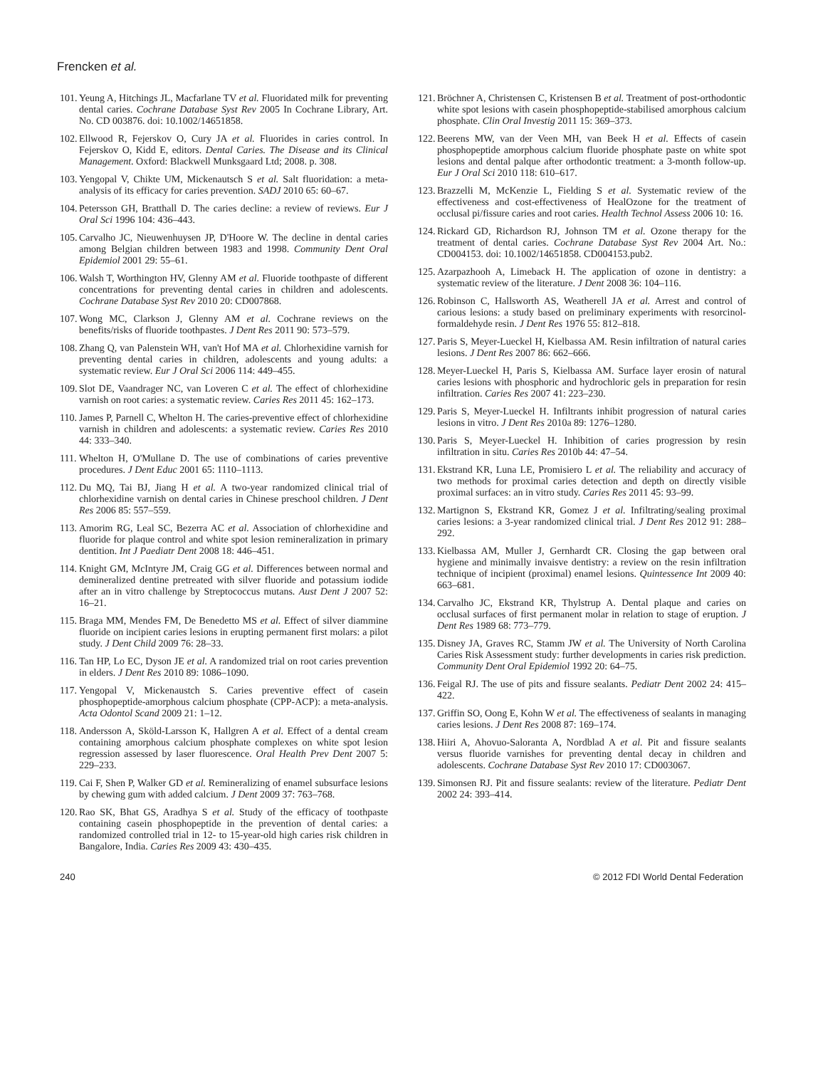Frencken et al.
101. Yeung A, Hitchings JL, Macfarlane TV et al. Fluoridated milk for preventing dental caries. Cochrane Database Syst Rev 2005 In Cochrane Library, Art. No. CD 003876. doi: 10.1002/14651858.
102. Ellwood R, Fejerskov O, Cury JA et al. Fluorides in caries control. In Fejerskov O, Kidd E, editors. Dental Caries. The Disease and its Clinical Management. Oxford: Blackwell Munksgaard Ltd; 2008. p. 308.
103. Yengopal V, Chikte UM, Mickenautsch S et al. Salt fluoridation: a meta-analysis of its efficacy for caries prevention. SADJ 2010 65: 60–67.
104. Petersson GH, Bratthall D. The caries decline: a review of reviews. Eur J Oral Sci 1996 104: 436–443.
105. Carvalho JC, Nieuwenhuysen JP, D'Hoore W. The decline in dental caries among Belgian children between 1983 and 1998. Community Dent Oral Epidemiol 2001 29: 55–61.
106. Walsh T, Worthington HV, Glenny AM et al. Fluoride toothpaste of different concentrations for preventing dental caries in children and adolescents. Cochrane Database Syst Rev 2010 20: CD007868.
107. Wong MC, Clarkson J, Glenny AM et al. Cochrane reviews on the benefits/risks of fluoride toothpastes. J Dent Res 2011 90: 573–579.
108. Zhang Q, van Palenstein WH, van't Hof MA et al. Chlorhexidine varnish for preventing dental caries in children, adolescents and young adults: a systematic review. Eur J Oral Sci 2006 114: 449–455.
109. Slot DE, Vaandrager NC, van Loveren C et al. The effect of chlorhexidine varnish on root caries: a systematic review. Caries Res 2011 45: 162–173.
110. James P, Parnell C, Whelton H. The caries-preventive effect of chlorhexidine varnish in children and adolescents: a systematic review. Caries Res 2010 44: 333–340.
111. Whelton H, O'Mullane D. The use of combinations of caries preventive procedures. J Dent Educ 2001 65: 1110–1113.
112. Du MQ, Tai BJ, Jiang H et al. A two-year randomized clinical trial of chlorhexidine varnish on dental caries in Chinese preschool children. J Dent Res 2006 85: 557–559.
113. Amorim RG, Leal SC, Bezerra AC et al. Association of chlorhexidine and fluoride for plaque control and white spot lesion remineralization in primary dentition. Int J Paediatr Dent 2008 18: 446–451.
114. Knight GM, McIntyre JM, Craig GG et al. Differences between normal and demineralized dentine pretreated with silver fluoride and potassium iodide after an in vitro challenge by Streptococcus mutans. Aust Dent J 2007 52: 16–21.
115. Braga MM, Mendes FM, De Benedetto MS et al. Effect of silver diammine fluoride on incipient caries lesions in erupting permanent first molars: a pilot study. J Dent Child 2009 76: 28–33.
116. Tan HP, Lo EC, Dyson JE et al. A randomized trial on root caries prevention in elders. J Dent Res 2010 89: 1086–1090.
117. Yengopal V, Mickenaustch S. Caries preventive effect of casein phosphopeptide-amorphous calcium phosphate (CPP-ACP): a meta-analysis. Acta Odontol Scand 2009 21: 1–12.
118. Andersson A, Sköld-Larsson K, Hallgren A et al. Effect of a dental cream containing amorphous calcium phosphate complexes on white spot lesion regression assessed by laser fluorescence. Oral Health Prev Dent 2007 5: 229–233.
119. Cai F, Shen P, Walker GD et al. Remineralizing of enamel subsurface lesions by chewing gum with added calcium. J Dent 2009 37: 763–768.
120. Rao SK, Bhat GS, Aradhya S et al. Study of the efficacy of toothpaste containing casein phosphopeptide in the prevention of dental caries: a randomized controlled trial in 12- to 15-year-old high caries risk children in Bangalore, India. Caries Res 2009 43: 430–435.
121. Bröchner A, Christensen C, Kristensen B et al. Treatment of post-orthodontic white spot lesions with casein phosphopeptide-stabilised amorphous calcium phosphate. Clin Oral Investig 2011 15: 369–373.
122. Beerens MW, van der Veen MH, van Beek H et al. Effects of casein phosphopeptide amorphous calcium fluoride phosphate paste on white spot lesions and dental palque after orthodontic treatment: a 3-month follow-up. Eur J Oral Sci 2010 118: 610–617.
123. Brazzelli M, McKenzie L, Fielding S et al. Systematic review of the effectiveness and cost-effectiveness of HealOzone for the treatment of occlusal pi/fissure caries and root caries. Health Technol Assess 2006 10: 16.
124. Rickard GD, Richardson RJ, Johnson TM et al. Ozone therapy for the treatment of dental caries. Cochrane Database Syst Rev 2004 Art. No.: CD004153. doi: 10.1002/14651858. CD004153.pub2.
125. Azarpazhooh A, Limeback H. The application of ozone in dentistry: a systematic review of the literature. J Dent 2008 36: 104–116.
126. Robinson C, Hallsworth AS, Weatherell JA et al. Arrest and control of carious lesions: a study based on preliminary experiments with resorcinol-formaldehyde resin. J Dent Res 1976 55: 812–818.
127. Paris S, Meyer-Lueckel H, Kielbassa AM. Resin infiltration of natural caries lesions. J Dent Res 2007 86: 662–666.
128. Meyer-Lueckel H, Paris S, Kielbassa AM. Surface layer erosin of natural caries lesions with phosphoric and hydrochloric gels in preparation for resin infiltration. Caries Res 2007 41: 223–230.
129. Paris S, Meyer-Lueckel H. Infiltrants inhibit progression of natural caries lesions in vitro. J Dent Res 2010a 89: 1276–1280.
130. Paris S, Meyer-Lueckel H. Inhibition of caries progression by resin infiltration in situ. Caries Res 2010b 44: 47–54.
131. Ekstrand KR, Luna LE, Promisiero L et al. The reliability and accuracy of two methods for proximal caries detection and depth on directly visible proximal surfaces: an in vitro study. Caries Res 2011 45: 93–99.
132. Martignon S, Ekstrand KR, Gomez J et al. Infiltrating/sealing proximal caries lesions: a 3-year randomized clinical trial. J Dent Res 2012 91: 288–292.
133. Kielbassa AM, Muller J, Gernhardt CR. Closing the gap between oral hygiene and minimally invaisve dentistry: a review on the resin infiltration technique of incipient (proximal) enamel lesions. Quintessence Int 2009 40: 663–681.
134. Carvalho JC, Ekstrand KR, Thylstrup A. Dental plaque and caries on occlusal surfaces of first permanent molar in relation to stage of eruption. J Dent Res 1989 68: 773–779.
135. Disney JA, Graves RC, Stamm JW et al. The University of North Carolina Caries Risk Assessment study: further developments in caries risk prediction. Community Dent Oral Epidemiol 1992 20: 64–75.
136. Feigal RJ. The use of pits and fissure sealants. Pediatr Dent 2002 24: 415–422.
137. Griffin SO, Oong E, Kohn W et al. The effectiveness of sealants in managing caries lesions. J Dent Res 2008 87: 169–174.
138. Hiiri A, Ahovuo-Saloranta A, Nordblad A et al. Pit and fissure sealants versus fluoride varnishes for preventing dental decay in children and adolescents. Cochrane Database Syst Rev 2010 17: CD003067.
139. Simonsen RJ. Pit and fissure sealants: review of the literature. Pediatr Dent 2002 24: 393–414.
240 © 2012 FDI World Dental Federation